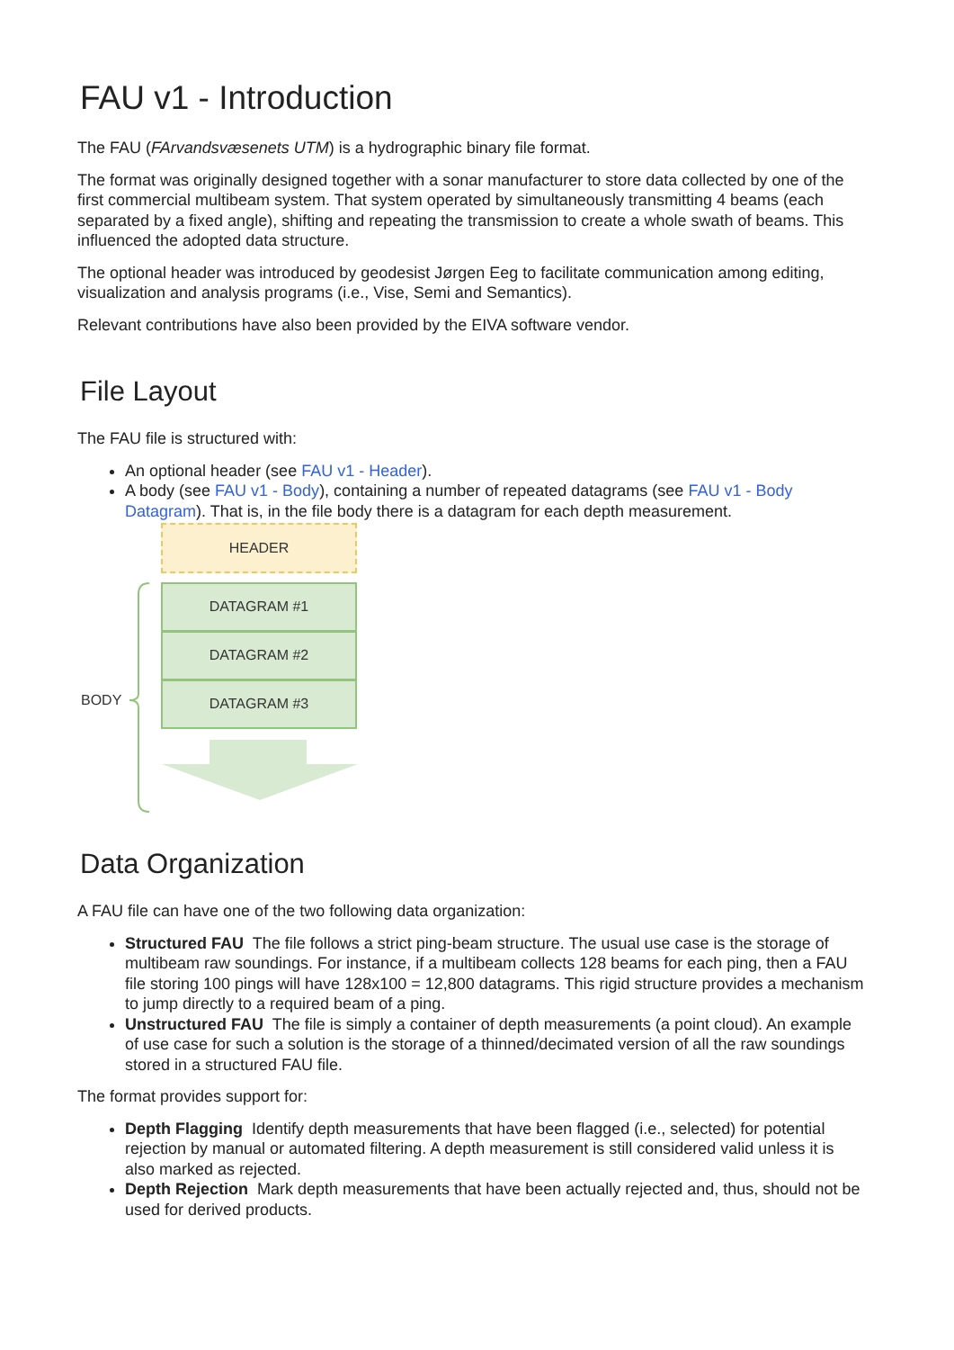FAU v1 - Introduction
The FAU (FArvandsvæsenets UTM) is a hydrographic binary file format.
The format was originally designed together with a sonar manufacturer to store data collected by one of the first commercial multibeam system. That system operated by simultaneously transmitting 4 beams (each separated by a fixed angle), shifting and repeating the transmission to create a whole swath of beams. This influenced the adopted data structure.
The optional header was introduced by geodesist Jørgen Eeg to facilitate communication among editing, visualization and analysis programs (i.e., Vise, Semi and Semantics).
Relevant contributions have also been provided by the EIVA software vendor.
File Layout
The FAU file is structured with:
An optional header (see FAU v1 - Header).
A body (see FAU v1 - Body), containing a number of repeated datagrams (see FAU v1 - Body Datagram). That is, in the file body there is a datagram for each depth measurement.
HEADER
DATAGRAM #1
DATAGRAM #2
DATAGRAM #3
BODY
Data Organization
A FAU file can have one of the two following data organization:
Structured FAU The file follows a strict ping-beam structure. The usual use case is the storage of multibeam raw soundings. For instance, if a multibeam collects 128 beams for each ping, then a FAU file storing 100 pings will have 128x100 = 12,800 datagrams. This rigid structure provides a mechanism to jump directly to a required beam of a ping.
Unstructured FAU The file is simply a container of depth measurements (a point cloud). An example of use case for such a solution is the storage of a thinned/decimated version of all the raw soundings stored in a structured FAU file.
The format provides support for:
Depth Flagging Identify depth measurements that have been flagged (i.e., selected) for potential rejection by manual or automated filtering. A depth measurement is still considered valid unless it is also marked as rejected.
Depth Rejection Mark depth measurements that have been actually rejected and, thus, should not be used for derived products.